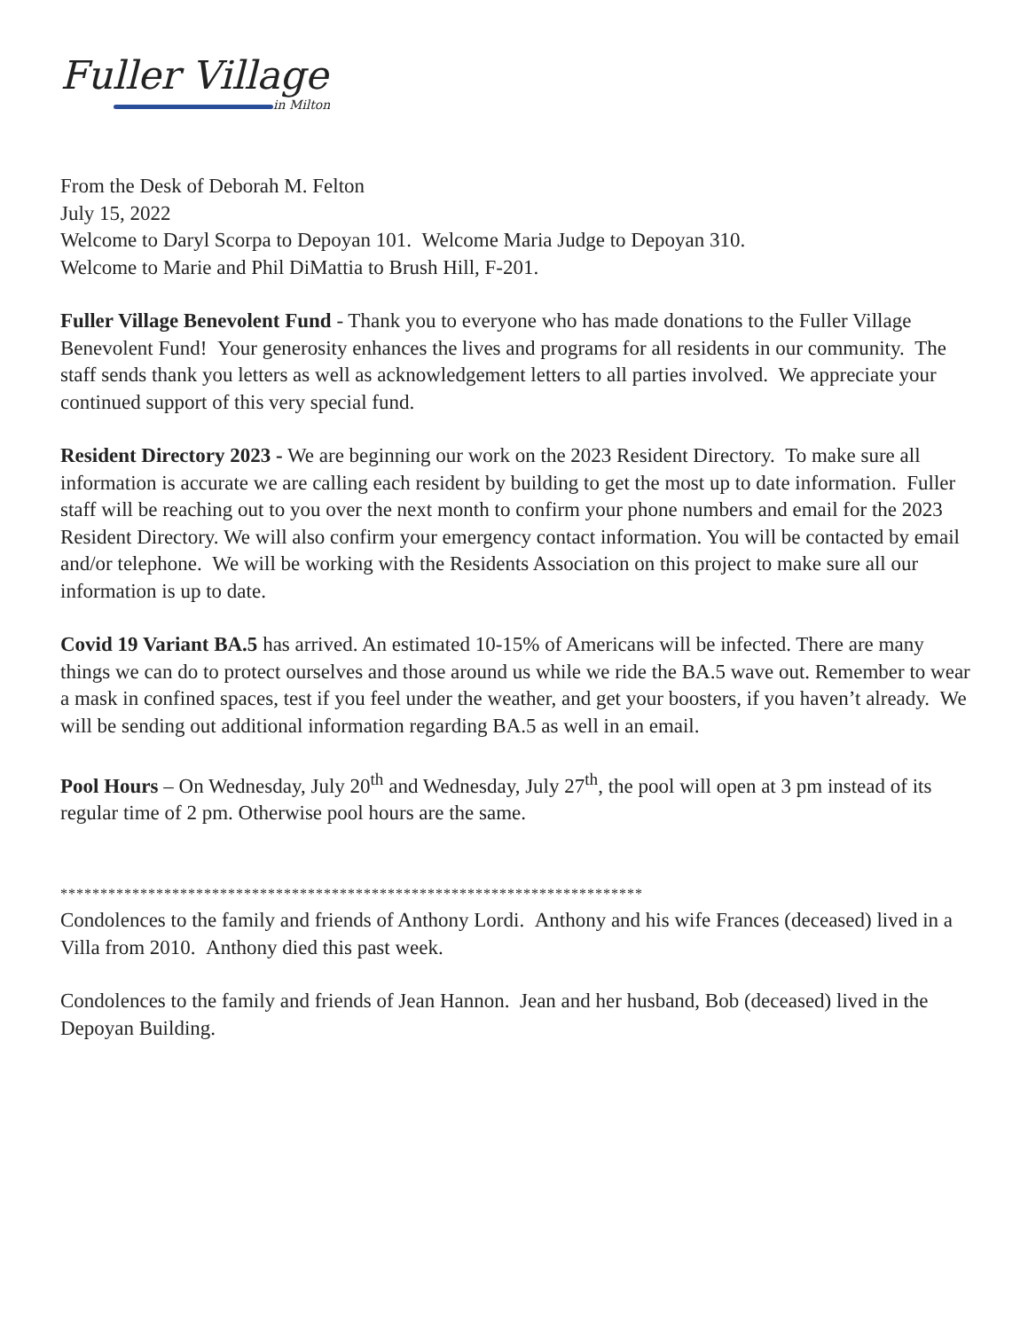Fuller Village
in Milton
From the Desk of Deborah M. Felton
July 15, 2022
Welcome to Daryl Scorpa to Depoyan 101. Welcome Maria Judge to Depoyan 310.
Welcome to Marie and Phil DiMattia to Brush Hill, F-201.
Fuller Village Benevolent Fund - Thank you to everyone who has made donations to the Fuller Village Benevolent Fund! Your generosity enhances the lives and programs for all residents in our community. The staff sends thank you letters as well as acknowledgement letters to all parties involved. We appreciate your continued support of this very special fund.
Resident Directory 2023 - We are beginning our work on the 2023 Resident Directory. To make sure all information is accurate we are calling each resident by building to get the most up to date information. Fuller staff will be reaching out to you over the next month to confirm your phone numbers and email for the 2023 Resident Directory. We will also confirm your emergency contact information. You will be contacted by email and/or telephone. We will be working with the Residents Association on this project to make sure all our information is up to date.
Covid 19 Variant BA.5 has arrived. An estimated 10-15% of Americans will be infected. There are many things we can do to protect ourselves and those around us while we ride the BA.5 wave out. Remember to wear a mask in confined spaces, test if you feel under the weather, and get your boosters, if you haven’t already. We will be sending out additional information regarding BA.5 as well in an email.
Pool Hours – On Wednesday, July 20<sup>th</sup> and Wednesday, July 27<sup>th</sup>, the pool will open at 3 pm instead of its regular time of 2 pm. Otherwise pool hours are the same.
*************************************************************************
Condolences to the family and friends of Anthony Lordi. Anthony and his wife Frances (deceased) lived in a Villa from 2010. Anthony died this past week.
Condolences to the family and friends of Jean Hannon. Jean and her husband, Bob (deceased) lived in the Depoyan Building.